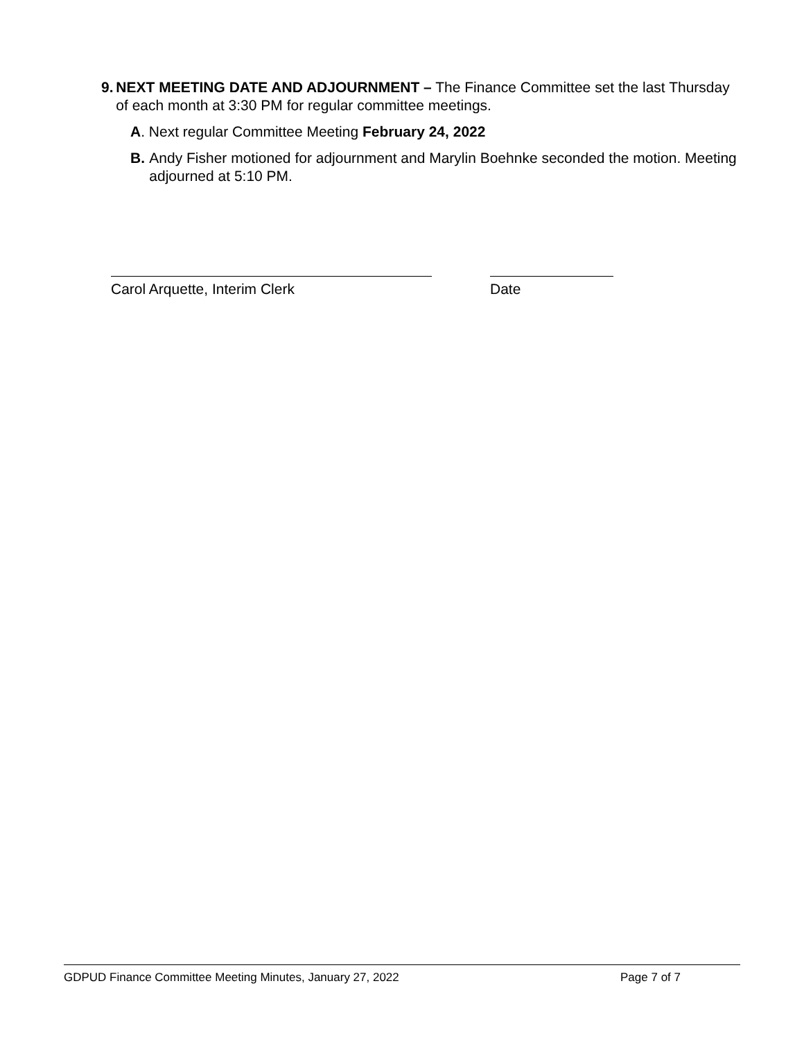9. NEXT MEETING DATE AND ADJOURNMENT – The Finance Committee set the last Thursday of each month at 3:30 PM for regular committee meetings.
A. Next regular Committee Meeting February 24, 2022
B. Andy Fisher motioned for adjournment and Marylin Boehnke seconded the motion. Meeting adjourned at 5:10 PM.
Carol Arquette, Interim Clerk Date
GDPUD Finance Committee Meeting Minutes, January 27, 2022 Page 7 of 7